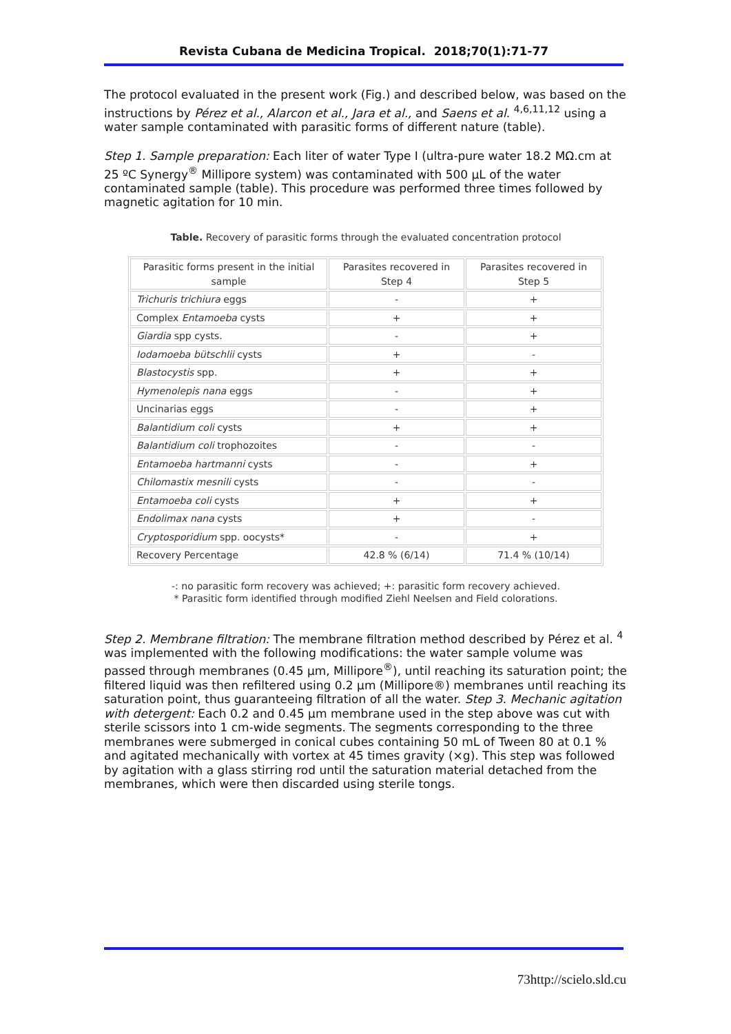Revista Cubana de Medicina Tropical. 2018;70(1):71-77
The protocol evaluated in the present work (Fig.) and described below, was based on the instructions by Pérez et al., Alarcon et al., Jara et al., and Saens et al. <sup>4,6,11,12</sup> using a water sample contaminated with parasitic forms of different nature (table).
Step 1. Sample preparation: Each liter of water Type I (ultra-pure water 18.2 MΩ.cm at 25 ºC Synergy<sup>®</sup> Millipore system) was contaminated with 500 µL of the water contaminated sample (table). This procedure was performed three times followed by magnetic agitation for 10 min.
Table. Recovery of parasitic forms through the evaluated concentration protocol
| Parasitic forms present in the initial sample | Parasites recovered in Step 4 | Parasites recovered in Step 5 |
| --- | --- | --- |
| Trichuris trichiura eggs | - | + |
| Complex Entamoeba cysts | + | + |
| Giardia spp cysts. | - | + |
| Iodamoeba bütschlii cysts | + | - |
| Blastocystis spp. | + | + |
| Hymenolepis nana eggs | - | + |
| Uncinarias eggs | - | + |
| Balantidium coli cysts | + | + |
| Balantidium coli trophozoites | - | - |
| Entamoeba hartmanni cysts | - | + |
| Chilomastix mesnili cysts | - | - |
| Entamoeba coli cysts | + | + |
| Endolimax nana cysts | + | - |
| Cryptosporidium spp. oocysts* | - | + |
| Recovery Percentage | 42.8 % (6/14) | 71.4 % (10/14) |
-: no parasitic form recovery was achieved; +: parasitic form recovery achieved.
* Parasitic form identified through modified Ziehl Neelsen and Field colorations.
Step 2. Membrane filtration: The membrane filtration method described by Pérez et al. <sup>4</sup> was implemented with the following modifications: the water sample volume was passed through membranes (0.45 µm, Millipore<sup>®</sup>), until reaching its saturation point; the filtered liquid was then refiltered using 0.2 µm (Millipore®) membranes until reaching its saturation point, thus guaranteeing filtration of all the water. Step 3. Mechanic agitation with detergent: Each 0.2 and 0.45 µm membrane used in the step above was cut with sterile scissors into 1 cm-wide segments. The segments corresponding to the three membranes were submerged in conical cubes containing 50 mL of Tween 80 at 0.1 % and agitated mechanically with vortex at 45 times gravity (×g). This step was followed by agitation with a glass stirring rod until the saturation material detached from the membranes, which were then discarded using sterile tongs.
73http://scielo.sld.cu